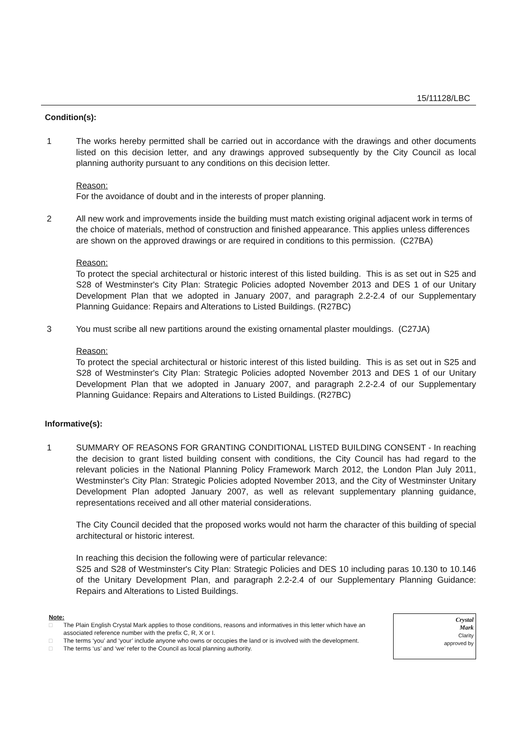15/11128/LBC
Condition(s):
1 The works hereby permitted shall be carried out in accordance with the drawings and other documents listed on this decision letter, and any drawings approved subsequently by the City Council as local planning authority pursuant to any conditions on this decision letter.
Reason:
For the avoidance of doubt and in the interests of proper planning.
2 All new work and improvements inside the building must match existing original adjacent work in terms of the choice of materials, method of construction and finished appearance. This applies unless differences are shown on the approved drawings or are required in conditions to this permission. (C27BA)
Reason:
To protect the special architectural or historic interest of this listed building. This is as set out in S25 and S28 of Westminster's City Plan: Strategic Policies adopted November 2013 and DES 1 of our Unitary Development Plan that we adopted in January 2007, and paragraph 2.2-2.4 of our Supplementary Planning Guidance: Repairs and Alterations to Listed Buildings. (R27BC)
3 You must scribe all new partitions around the existing ornamental plaster mouldings. (C27JA)
Reason:
To protect the special architectural or historic interest of this listed building. This is as set out in S25 and S28 of Westminster's City Plan: Strategic Policies adopted November 2013 and DES 1 of our Unitary Development Plan that we adopted in January 2007, and paragraph 2.2-2.4 of our Supplementary Planning Guidance: Repairs and Alterations to Listed Buildings. (R27BC)
Informative(s):
1 SUMMARY OF REASONS FOR GRANTING CONDITIONAL LISTED BUILDING CONSENT - In reaching the decision to grant listed building consent with conditions, the City Council has had regard to the relevant policies in the National Planning Policy Framework March 2012, the London Plan July 2011, Westminster's City Plan: Strategic Policies adopted November 2013, and the City of Westminster Unitary Development Plan adopted January 2007, as well as relevant supplementary planning guidance, representations received and all other material considerations.
The City Council decided that the proposed works would not harm the character of this building of special architectural or historic interest.
In reaching this decision the following were of particular relevance:
S25 and S28 of Westminster's City Plan: Strategic Policies and DES 10 including paras 10.130 to 10.146 of the Unitary Development Plan, and paragraph 2.2-2.4 of our Supplementary Planning Guidance: Repairs and Alterations to Listed Buildings.
Note:
□ The Plain English Crystal Mark applies to those conditions, reasons and informatives in this letter which have an associated reference number with the prefix C, R, X or I.
□ The terms ‘you’ and ‘your’ include anyone who owns or occupies the land or is involved with the development.
□ The terms ‘us’ and ‘we’ refer to the Council as local planning authority.
Crystal
Mark
Clarity
approved by